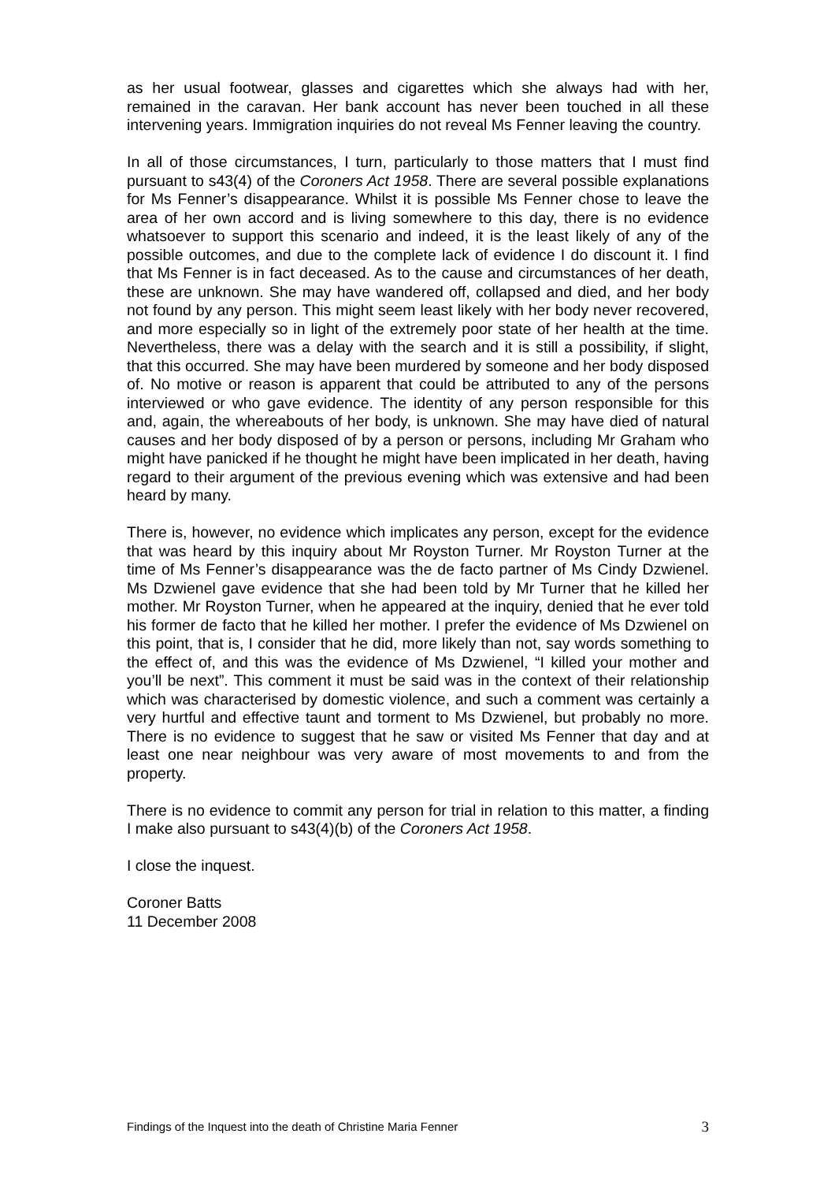as her usual footwear, glasses and cigarettes which she always had with her, remained in the caravan. Her bank account has never been touched in all these intervening years. Immigration inquiries do not reveal Ms Fenner leaving the country.
In all of those circumstances, I turn, particularly to those matters that I must find pursuant to s43(4) of the Coroners Act 1958. There are several possible explanations for Ms Fenner’s disappearance. Whilst it is possible Ms Fenner chose to leave the area of her own accord and is living somewhere to this day, there is no evidence whatsoever to support this scenario and indeed, it is the least likely of any of the possible outcomes, and due to the complete lack of evidence I do discount it. I find that Ms Fenner is in fact deceased. As to the cause and circumstances of her death, these are unknown. She may have wandered off, collapsed and died, and her body not found by any person. This might seem least likely with her body never recovered, and more especially so in light of the extremely poor state of her health at the time. Nevertheless, there was a delay with the search and it is still a possibility, if slight, that this occurred. She may have been murdered by someone and her body disposed of. No motive or reason is apparent that could be attributed to any of the persons interviewed or who gave evidence. The identity of any person responsible for this and, again, the whereabouts of her body, is unknown. She may have died of natural causes and her body disposed of by a person or persons, including Mr Graham who might have panicked if he thought he might have been implicated in her death, having regard to their argument of the previous evening which was extensive and had been heard by many.
There is, however, no evidence which implicates any person, except for the evidence that was heard by this inquiry about Mr Royston Turner. Mr Royston Turner at the time of Ms Fenner’s disappearance was the de facto partner of Ms Cindy Dzwienel. Ms Dzwienel gave evidence that she had been told by Mr Turner that he killed her mother. Mr Royston Turner, when he appeared at the inquiry, denied that he ever told his former de facto that he killed her mother. I prefer the evidence of Ms Dzwienel on this point, that is, I consider that he did, more likely than not, say words something to the effect of, and this was the evidence of Ms Dzwienel, “I killed your mother and you’ll be next”. This comment it must be said was in the context of their relationship which was characterised by domestic violence, and such a comment was certainly a very hurtful and effective taunt and torment to Ms Dzwienel, but probably no more. There is no evidence to suggest that he saw or visited Ms Fenner that day and at least one near neighbour was very aware of most movements to and from the property.
There is no evidence to commit any person for trial in relation to this matter, a finding I make also pursuant to s43(4)(b) of the Coroners Act 1958.
I close the inquest.
Coroner Batts
11 December 2008
Findings of the Inquest into the death of Christine Maria Fenner 3